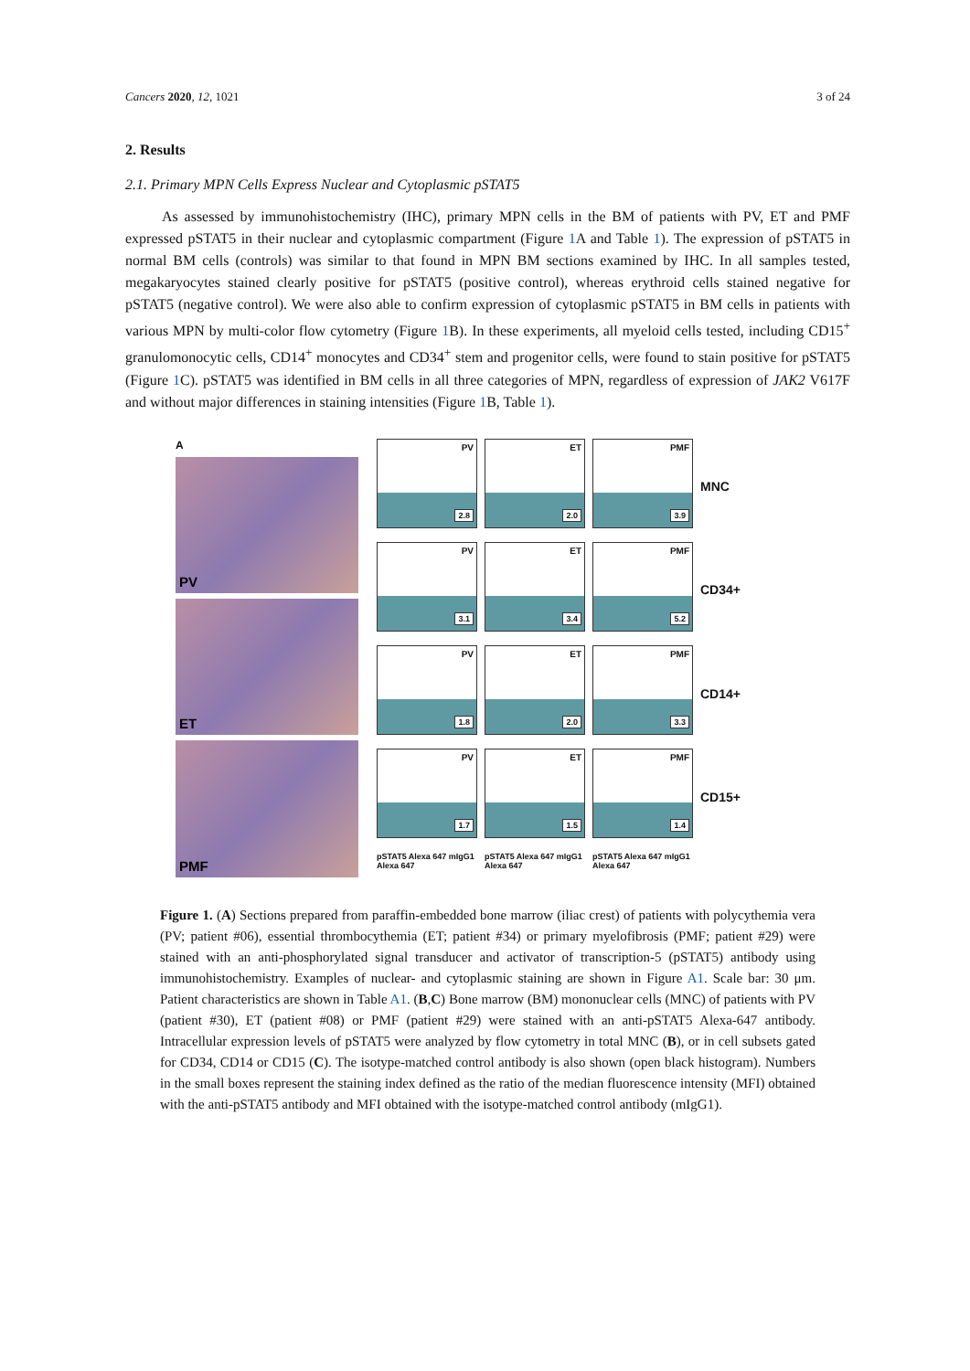Cancers 2020, 12, 1021 3 of 24
2. Results
2.1. Primary MPN Cells Express Nuclear and Cytoplasmic pSTAT5
As assessed by immunohistochemistry (IHC), primary MPN cells in the BM of patients with PV, ET and PMF expressed pSTAT5 in their nuclear and cytoplasmic compartment (Figure 1 A and Table 1). The expression of pSTAT5 in normal BM cells (controls) was similar to that found in MPN BM sections examined by IHC. In all samples tested, megakaryocytes stained clearly positive for pSTAT5 (positive control), whereas erythroid cells stained negative for pSTAT5 (negative control). We were also able to confirm expression of cytoplasmic pSTAT5 in BM cells in patients with various MPN by multi-color flow cytometry (Figure 1 B). In these experiments, all myeloid cells tested, including CD15<sup>+</sup> granulomonocytic cells, CD14<sup>+</sup> monocytes and CD34<sup>+</sup> stem and progenitor cells, were found to stain positive for pSTAT5 (Figure 1 C). pSTAT5 was identified in BM cells in all three categories of MPN, regardless of expression of JAK2 V617F and without major differences in staining intensities (Figure 1 B, Table 1).
A
PV
ET
PMF
PV
2.8
ET
2.0
PMF
3.9
MNC
PV
3.1
ET
3.4
PMF
5.2
CD34+
PV
1.8
ET
2.0
PMF
3.3
CD14+
PV
1.7
ET
1.5
PMF
1.4
CD15+
pSTAT5 Alexa 647 mIgG1 Alexa 647
pSTAT5 Alexa 647 mIgG1 Alexa 647
pSTAT5 Alexa 647 mIgG1 Alexa 647
Figure 1. (A) Sections prepared from paraffin-embedded bone marrow (iliac crest) of patients with polycythemia vera (PV; patient #06), essential thrombocythemia (ET; patient #34) or primary myelofibrosis (PMF; patient #29) were stained with an anti-phosphorylated signal transducer and activator of transcription-5 (pSTAT5) antibody using immunohistochemistry. Examples of nuclear- and cytoplasmic staining are shown in Figure A1. Scale bar: 30 μm. Patient characteristics are shown in Table A1. (B,C) Bone marrow (BM) mononuclear cells (MNC) of patients with PV (patient #30), ET (patient #08) or PMF (patient #29) were stained with an anti-pSTAT5 Alexa-647 antibody. Intracellular expression levels of pSTAT5 were analyzed by flow cytometry in total MNC (B), or in cell subsets gated for CD34, CD14 or CD15 (C). The isotype-matched control antibody is also shown (open black histogram). Numbers in the small boxes represent the staining index defined as the ratio of the median fluorescence intensity (MFI) obtained with the anti-pSTAT5 antibody and MFI obtained with the isotype-matched control antibody (mIgG1).